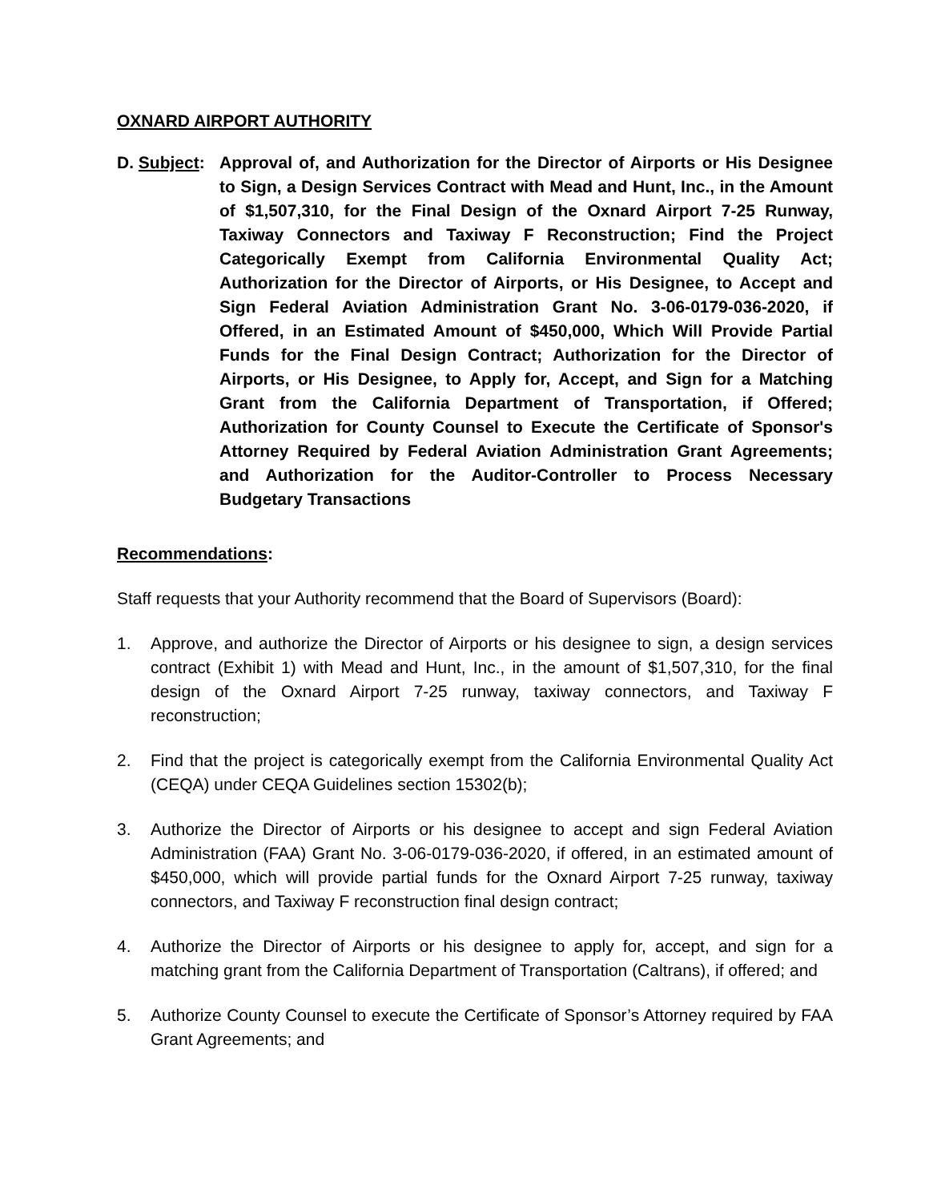OXNARD AIRPORT AUTHORITY
D. Subject:
Approval of, and Authorization for the Director of Airports or His Designee to Sign, a Design Services Contract with Mead and Hunt, Inc., in the Amount of $1,507,310, for the Final Design of the Oxnard Airport 7-25 Runway, Taxiway Connectors and Taxiway F Reconstruction; Find the Project Categorically Exempt from California Environmental Quality Act; Authorization for the Director of Airports, or His Designee, to Accept and Sign Federal Aviation Administration Grant No. 3-06-0179-036-2020, if Offered, in an Estimated Amount of $450,000, Which Will Provide Partial Funds for the Final Design Contract; Authorization for the Director of Airports, or His Designee, to Apply for, Accept, and Sign for a Matching Grant from the California Department of Transportation, if Offered; Authorization for County Counsel to Execute the Certificate of Sponsor's Attorney Required by Federal Aviation Administration Grant Agreements; and Authorization for the Auditor-Controller to Process Necessary Budgetary Transactions
Recommendations:
Staff requests that your Authority recommend that the Board of Supervisors (Board):
1. Approve, and authorize the Director of Airports or his designee to sign, a design services contract (Exhibit 1) with Mead and Hunt, Inc., in the amount of $1,507,310, for the final design of the Oxnard Airport 7-25 runway, taxiway connectors, and Taxiway F reconstruction;
2. Find that the project is categorically exempt from the California Environmental Quality Act (CEQA) under CEQA Guidelines section 15302(b);
3. Authorize the Director of Airports or his designee to accept and sign Federal Aviation Administration (FAA) Grant No. 3-06-0179-036-2020, if offered, in an estimated amount of $450,000, which will provide partial funds for the Oxnard Airport 7-25 runway, taxiway connectors, and Taxiway F reconstruction final design contract;
4. Authorize the Director of Airports or his designee to apply for, accept, and sign for a matching grant from the California Department of Transportation (Caltrans), if offered; and
5. Authorize County Counsel to execute the Certificate of Sponsor’s Attorney required by FAA Grant Agreements; and